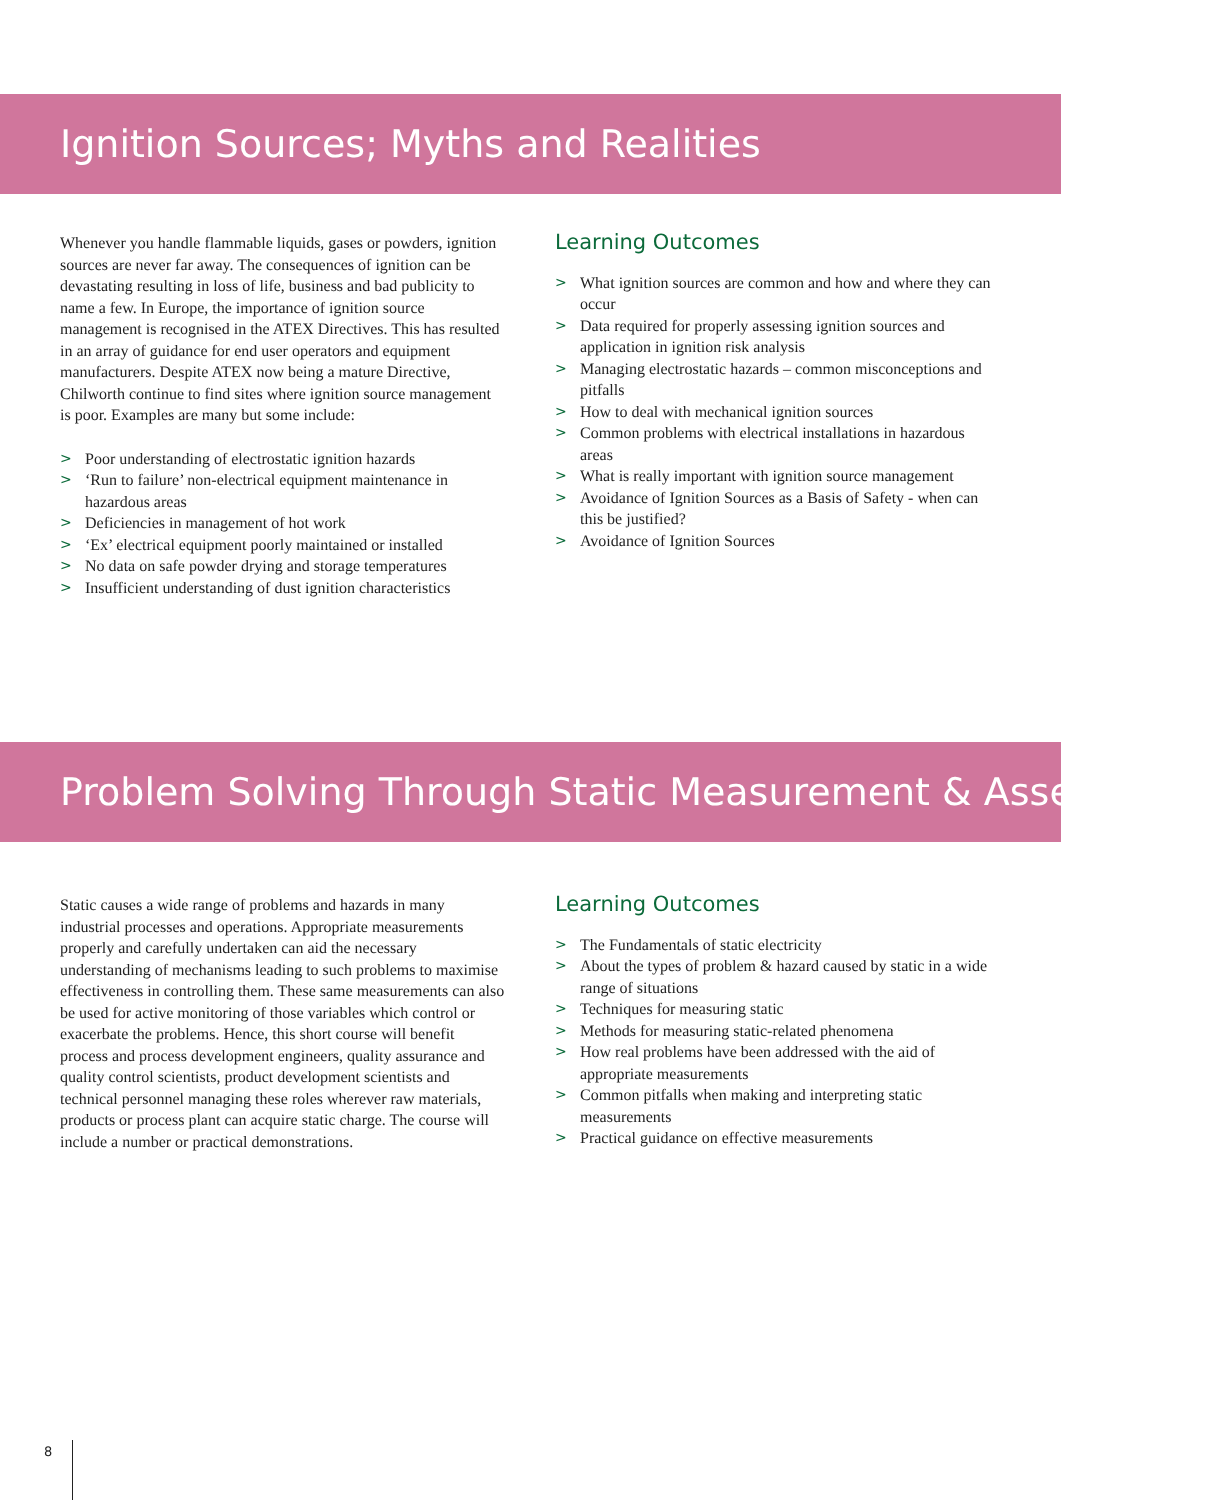Ignition Sources; Myths and Realities
Whenever you handle flammable liquids, gases or powders, ignition sources are never far away. The consequences of ignition can be devastating resulting in loss of life, business and bad publicity to name a few. In Europe, the importance of ignition source management is recognised in the ATEX Directives. This has resulted in an array of guidance for end user operators and equipment manufacturers. Despite ATEX now being a mature Directive, Chilworth continue to find sites where ignition source management is poor. Examples are many but some include:
> Poor understanding of electrostatic ignition hazards
> ‘Run to failure’ non-electrical equipment maintenance in hazardous areas
> Deficiencies in management of hot work
> ‘Ex’ electrical equipment poorly maintained or installed
> No data on safe powder drying and storage temperatures
> Insufficient understanding of dust ignition characteristics
Learning Outcomes
> What ignition sources are common and how and where they can occur
> Data required for properly assessing ignition sources and application in ignition risk analysis
> Managing electrostatic hazards – common misconceptions and pitfalls
> How to deal with mechanical ignition sources
> Common problems with electrical installations in hazardous areas
> What is really important with ignition source management
> Avoidance of Ignition Sources as a Basis of Safety - when can this be justified?
> Avoidance of Ignition Sources
Problem Solving Through Static Measurement & Assessment
Static causes a wide range of problems and hazards in many industrial processes and operations. Appropriate measurements properly and carefully undertaken can aid the necessary understanding of mechanisms leading to such problems to maximise effectiveness in controlling them. These same measurements can also be used for active monitoring of those variables which control or exacerbate the problems. Hence, this short course will benefit process and process development engineers, quality assurance and quality control scientists, product development scientists and technical personnel managing these roles wherever raw materials, products or process plant can acquire static charge. The course will include a number or practical demonstrations.
Learning Outcomes
> The Fundamentals of static electricity
> About the types of problem & hazard caused by static in a wide range of situations
> Techniques for measuring static
> Methods for measuring static-related phenomena
> How real problems have been addressed with the aid of appropriate measurements
> Common pitfalls when making and interpreting static measurements
> Practical guidance on effective measurements
8